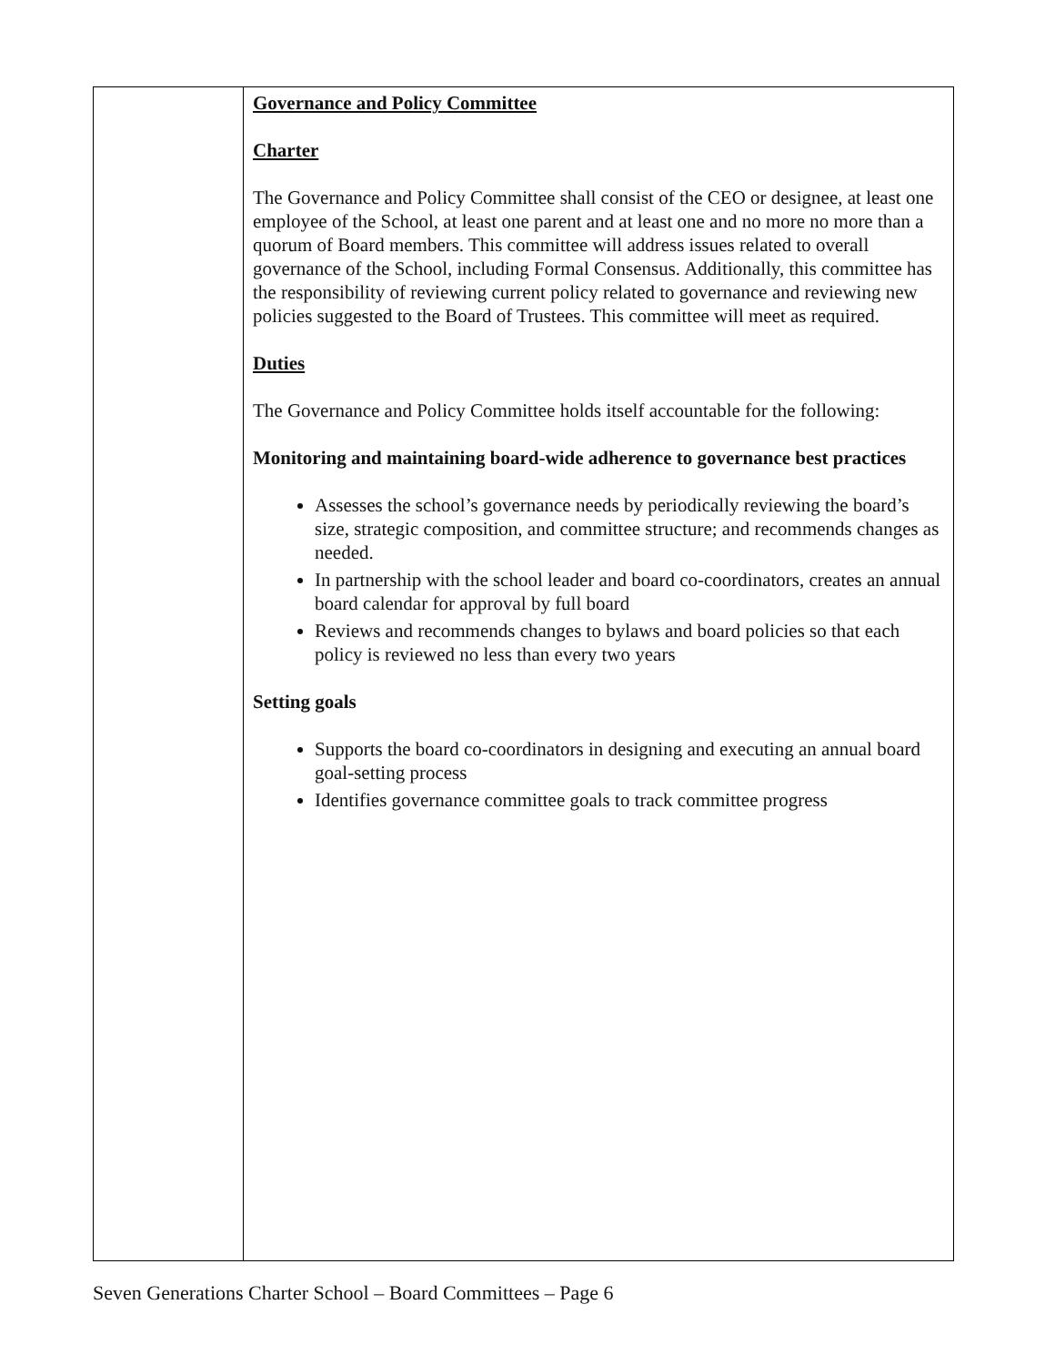| | Governance and Policy Committee Charter The Governance and Policy Committee shall consist of the CEO or designee, at least one employee of the School, at least one parent and at least one and no more no more than a quorum of Board members. This committee will address issues related to overall governance of the School, including Formal Consensus. Additionally, this committee has the responsibility of reviewing current policy related to governance and reviewing new policies suggested to the Board of Trustees. This committee will meet as required. Duties The Governance and Policy Committee holds itself accountable for the following: Monitoring and maintaining board-wide adherence to governance best practices Assesses the school’s governance needs by periodically reviewing the board’s size, strategic composition, and committee structure; and recommends changes as needed. In partnership with the school leader and board co-coordinators, creates an annual board calendar for approval by full board Reviews and recommends changes to bylaws and board policies so that each policy is reviewed no less than every two years Setting goals Supports the board co-coordinators in designing and executing an annual board goal-setting process Identifies governance committee goals to track committee progress |
Seven Generations Charter School – Board Committees – Page 6